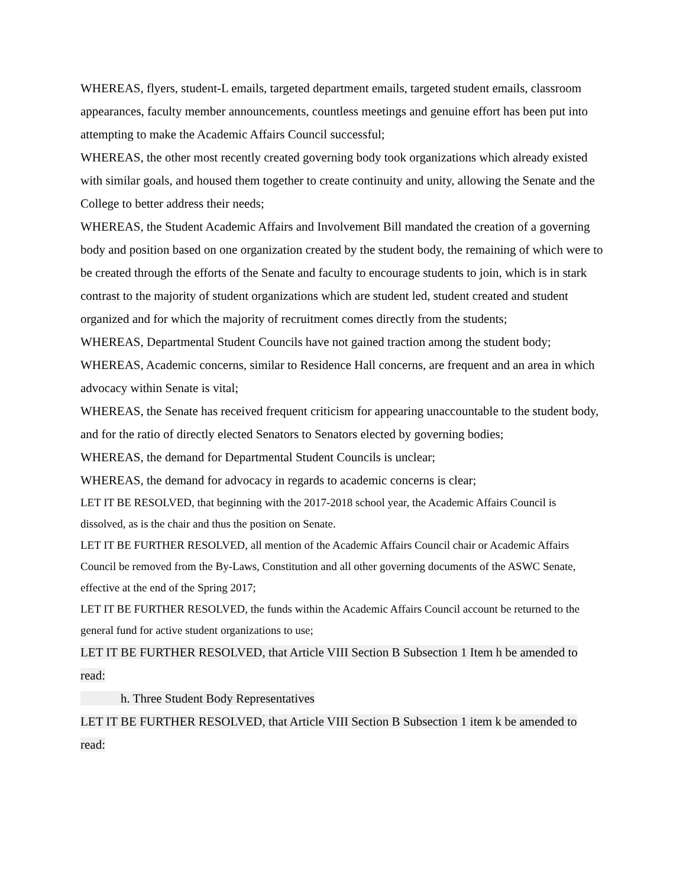WHEREAS, flyers, student-L emails, targeted department emails, targeted student emails, classroom appearances, faculty member announcements, countless meetings and genuine effort has been put into attempting to make the Academic Affairs Council successful;
WHEREAS, the other most recently created governing body took organizations which already existed with similar goals, and housed them together to create continuity and unity, allowing the Senate and the College to better address their needs;
WHEREAS, the Student Academic Affairs and Involvement Bill mandated the creation of a governing body and position based on one organization created by the student body, the remaining of which were to be created through the efforts of the Senate and faculty to encourage students to join, which is in stark contrast to the majority of student organizations which are student led, student created and student organized and for which the majority of recruitment comes directly from the students;
WHEREAS, Departmental Student Councils have not gained traction among the student body;
WHEREAS, Academic concerns, similar to Residence Hall concerns, are frequent and an area in which advocacy within Senate is vital;
WHEREAS, the Senate has received frequent criticism for appearing unaccountable to the student body, and for the ratio of directly elected Senators to Senators elected by governing bodies;
WHEREAS, the demand for Departmental Student Councils is unclear;
WHEREAS, the demand for advocacy in regards to academic concerns is clear;
LET IT BE RESOLVED, that beginning with the 2017-2018 school year, the Academic Affairs Council is dissolved, as is the chair and thus the position on Senate.
LET IT BE FURTHER RESOLVED, all mention of the Academic Affairs Council chair or Academic Affairs Council be removed from the By-Laws, Constitution and all other governing documents of the ASWC Senate, effective at the end of the Spring 2017;
LET IT BE FURTHER RESOLVED, the funds within the Academic Affairs Council account be returned to the general fund for active student organizations to use;
LET IT BE FURTHER RESOLVED, that Article VIII Section B Subsection 1 Item h be amended to read:
h. Three Student Body Representatives
LET IT BE FURTHER RESOLVED, that Article VIII Section B Subsection 1 item k be amended to read: